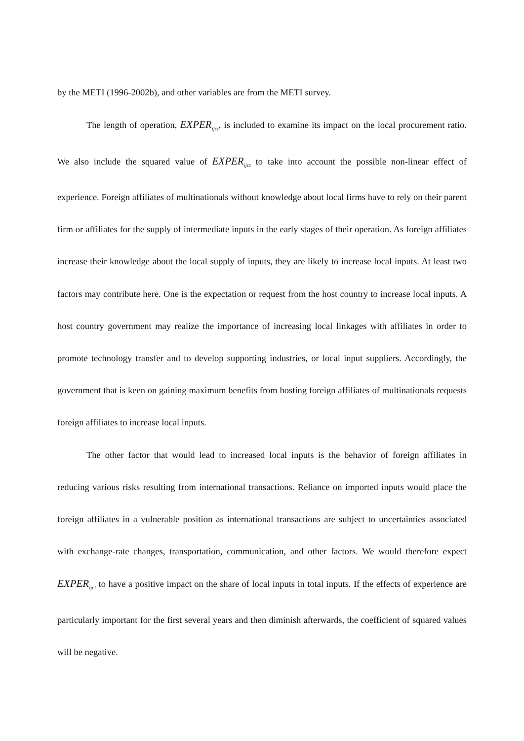by the METI (1996-2002b), and other variables are from the METI survey.
The length of operation, EXPER<sub>ijct</sub>, is included to examine its impact on the local procurement ratio. We also include the squared value of EXPER<sub>ijct</sub> to take into account the possible non-linear effect of experience. Foreign affiliates of multinationals without knowledge about local firms have to rely on their parent firm or affiliates for the supply of intermediate inputs in the early stages of their operation. As foreign affiliates increase their knowledge about the local supply of inputs, they are likely to increase local inputs. At least two factors may contribute here. One is the expectation or request from the host country to increase local inputs. A host country government may realize the importance of increasing local linkages with affiliates in order to promote technology transfer and to develop supporting industries, or local input suppliers. Accordingly, the government that is keen on gaining maximum benefits from hosting foreign affiliates of multinationals requests foreign affiliates to increase local inputs.
The other factor that would lead to increased local inputs is the behavior of foreign affiliates in reducing various risks resulting from international transactions. Reliance on imported inputs would place the foreign affiliates in a vulnerable position as international transactions are subject to uncertainties associated with exchange-rate changes, transportation, communication, and other factors. We would therefore expect EXPER<sub>ijct</sub> to have a positive impact on the share of local inputs in total inputs. If the effects of experience are particularly important for the first several years and then diminish afterwards, the coefficient of squared values will be negative.